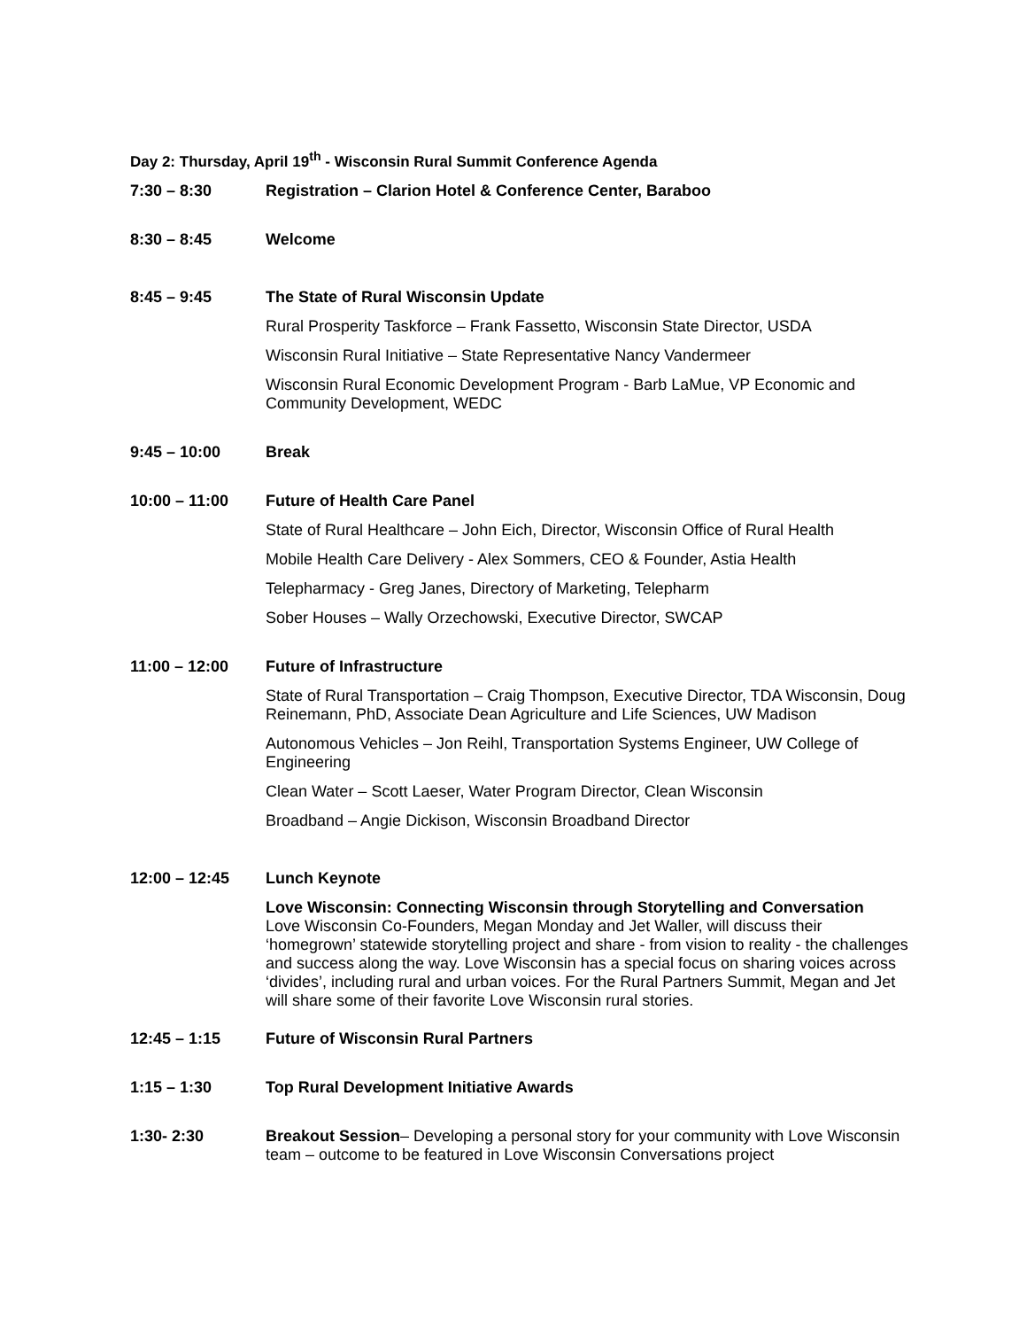Day 2: Thursday, April 19<sup>th</sup> - Wisconsin Rural Summit Conference Agenda
7:30 – 8:30 Registration – Clarion Hotel & Conference Center, Baraboo
8:30 – 8:45 Welcome
8:45 – 9:45 The State of Rural Wisconsin Update
Rural Prosperity Taskforce – Frank Fassetto, Wisconsin State Director, USDA
Wisconsin Rural Initiative – State Representative Nancy Vandermeer
Wisconsin Rural Economic Development Program - Barb LaMue, VP Economic and Community Development, WEDC
9:45 – 10:00 Break
10:00 – 11:00 Future of Health Care Panel
State of Rural Healthcare – John Eich, Director, Wisconsin Office of Rural Health
Mobile Health Care Delivery - Alex Sommers, CEO & Founder, Astia Health
Telepharmacy - Greg Janes, Directory of Marketing, Telepharm
Sober Houses – Wally Orzechowski, Executive Director, SWCAP
11:00 – 12:00 Future of Infrastructure
State of Rural Transportation – Craig Thompson, Executive Director, TDA Wisconsin, Doug Reinemann, PhD, Associate Dean Agriculture and Life Sciences, UW Madison
Autonomous Vehicles – Jon Reihl, Transportation Systems Engineer, UW College of Engineering
Clean Water – Scott Laeser, Water Program Director, Clean Wisconsin
Broadband – Angie Dickison, Wisconsin Broadband Director
12:00 – 12:45 Lunch Keynote
Love Wisconsin: Connecting Wisconsin through Storytelling and Conversation
Love Wisconsin Co-Founders, Megan Monday and Jet Waller, will discuss their ‘homegrown’ statewide storytelling project and share - from vision to reality - the challenges and success along the way. Love Wisconsin has a special focus on sharing voices across ‘divides’, including rural and urban voices. For the Rural Partners Summit, Megan and Jet will share some of their favorite Love Wisconsin rural stories.
12:45 – 1:15 Future of Wisconsin Rural Partners
1:15 – 1:30 Top Rural Development Initiative Awards
1:30- 2:30 Breakout Session– Developing a personal story for your community with Love Wisconsin team – outcome to be featured in Love Wisconsin Conversations project